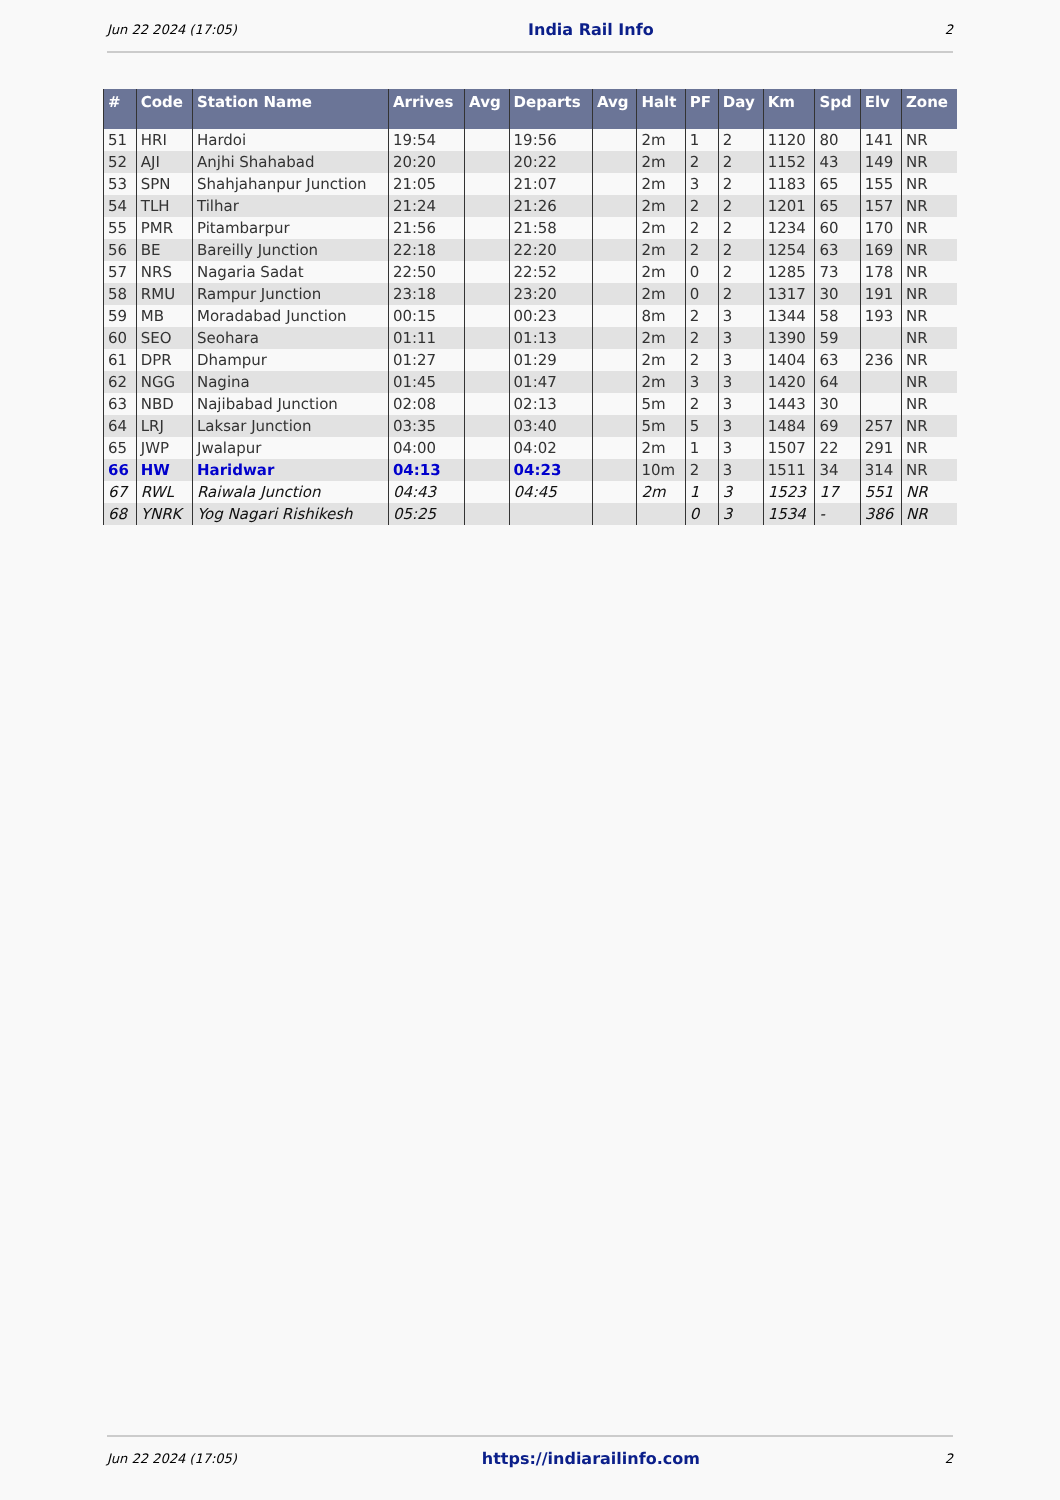Jun 22 2024 (17:05) India Rail Info 2
| # | Code | Station Name | Arrives | Avg | Departs | Avg | Halt | PF | Day | Km | Spd | Elv | Zone |
| --- | --- | --- | --- | --- | --- | --- | --- | --- | --- | --- | --- | --- | --- |
| 51 | HRI | Hardoi | 19:54 | | 19:56 | | 2m | 1 | 2 | 1120 | 80 | 141 | NR |
| 52 | AJI | Anjhi Shahabad | 20:20 | | 20:22 | | 2m | 2 | 2 | 1152 | 43 | 149 | NR |
| 53 | SPN | Shahjahanpur Junction | 21:05 | | 21:07 | | 2m | 3 | 2 | 1183 | 65 | 155 | NR |
| 54 | TLH | Tilhar | 21:24 | | 21:26 | | 2m | 2 | 2 | 1201 | 65 | 157 | NR |
| 55 | PMR | Pitambarpur | 21:56 | | 21:58 | | 2m | 2 | 2 | 1234 | 60 | 170 | NR |
| 56 | BE | Bareilly Junction | 22:18 | | 22:20 | | 2m | 2 | 2 | 1254 | 63 | 169 | NR |
| 57 | NRS | Nagaria Sadat | 22:50 | | 22:52 | | 2m | 0 | 2 | 1285 | 73 | 178 | NR |
| 58 | RMU | Rampur Junction | 23:18 | | 23:20 | | 2m | 0 | 2 | 1317 | 30 | 191 | NR |
| 59 | MB | Moradabad Junction | 00:15 | | 00:23 | | 8m | 2 | 3 | 1344 | 58 | 193 | NR |
| 60 | SEO | Seohara | 01:11 | | 01:13 | | 2m | 2 | 3 | 1390 | 59 | | NR |
| 61 | DPR | Dhampur | 01:27 | | 01:29 | | 2m | 2 | 3 | 1404 | 63 | 236 | NR |
| 62 | NGG | Nagina | 01:45 | | 01:47 | | 2m | 3 | 3 | 1420 | 64 | | NR |
| 63 | NBD | Najibabad Junction | 02:08 | | 02:13 | | 5m | 2 | 3 | 1443 | 30 | | NR |
| 64 | LRJ | Laksar Junction | 03:35 | | 03:40 | | 5m | 5 | 3 | 1484 | 69 | 257 | NR |
| 65 | JWP | Jwalapur | 04:00 | | 04:02 | | 2m | 1 | 3 | 1507 | 22 | 291 | NR |
| 66 | HW | Haridwar | 04:13 | | 04:23 | | 10m | 2 | 3 | 1511 | 34 | 314 | NR |
| 67 | RWL | Raiwala Junction | 04:43 | | 04:45 | | 2m | 1 | 3 | 1523 | 17 | 551 | NR |
| 68 | YNRK | Yog Nagari Rishikesh | 05:25 | | | | | 0 | 3 | 1534 | - | 386 | NR |
Jun 22 2024 (17:05) https://indiarailinfo.com 2